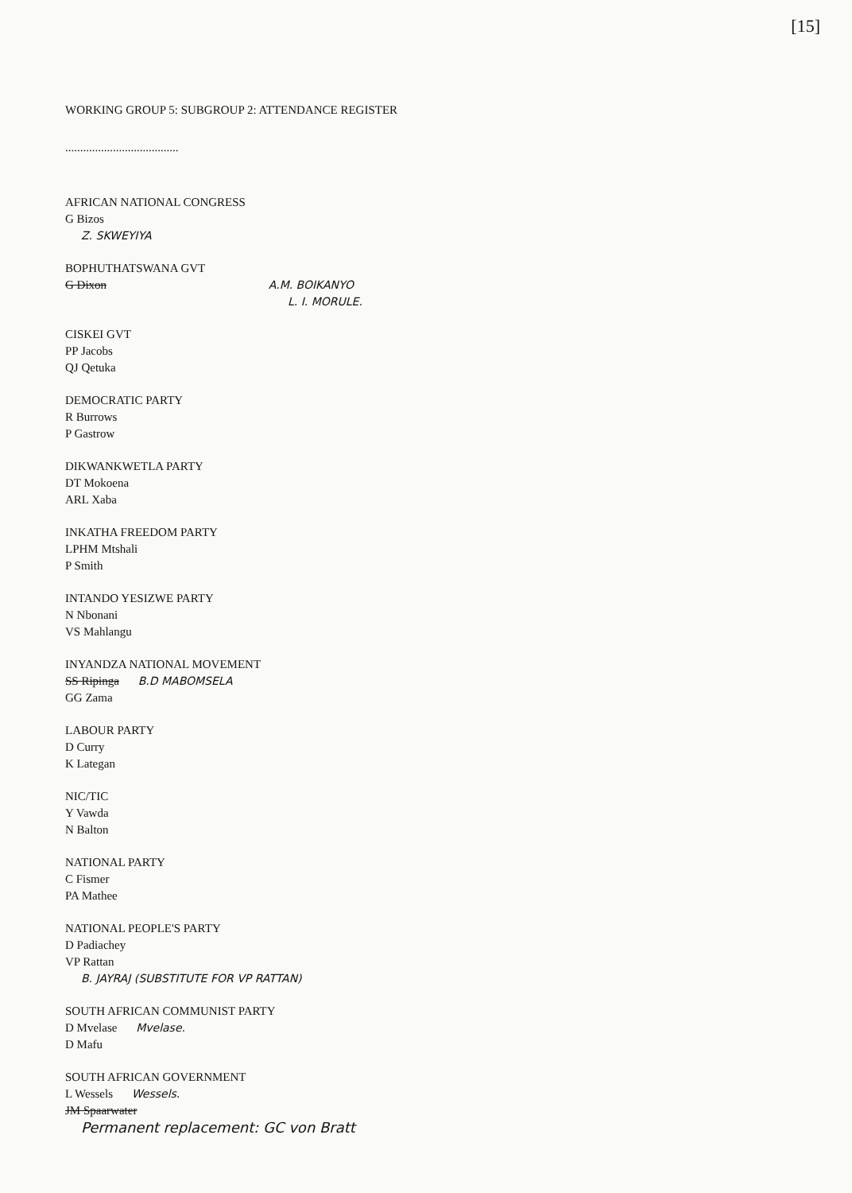[15]
WORKING GROUP 5: SUBGROUP 2: ATTENDANCE REGISTER
......................................
AFRICAN NATIONAL CONGRESS
G Bizos
Z. SKWEYIYA
BOPHUTHATSWANA GVT
G Dixon A.M. BOIKANYO
L. I. MORULE.
CISKEI GVT
PP Jacobs
QJ Qetuka
DEMOCRATIC PARTY
R Burrows
P Gastrow
DIKWANKWETLA PARTY
DT Mokoena
ARL Xaba
INKATHA FREEDOM PARTY
LPHM Mtshali
P Smith
INTANDO YESIZWE PARTY
N Nbonani
VS Mahlangu
INYANDZA NATIONAL MOVEMENT
SS Ripinga B.D MABOMSELA
GG Zama
LABOUR PARTY
D Curry
K Lategan
NIC/TIC
Y Vawda
N Balton
NATIONAL PARTY
C Fismer
PA Mathee
NATIONAL PEOPLE'S PARTY
D Padiachey
VP Rattan
B. JAYRAJ (SUBSTITUTE FOR VP RATTAN)
SOUTH AFRICAN COMMUNIST PARTY
D Mvelase Mvelase.
D Mafu
SOUTH AFRICAN GOVERNMENT
L Wessels Wessels.
JM Spaarwater
Permanent replacement: GC von Bratt